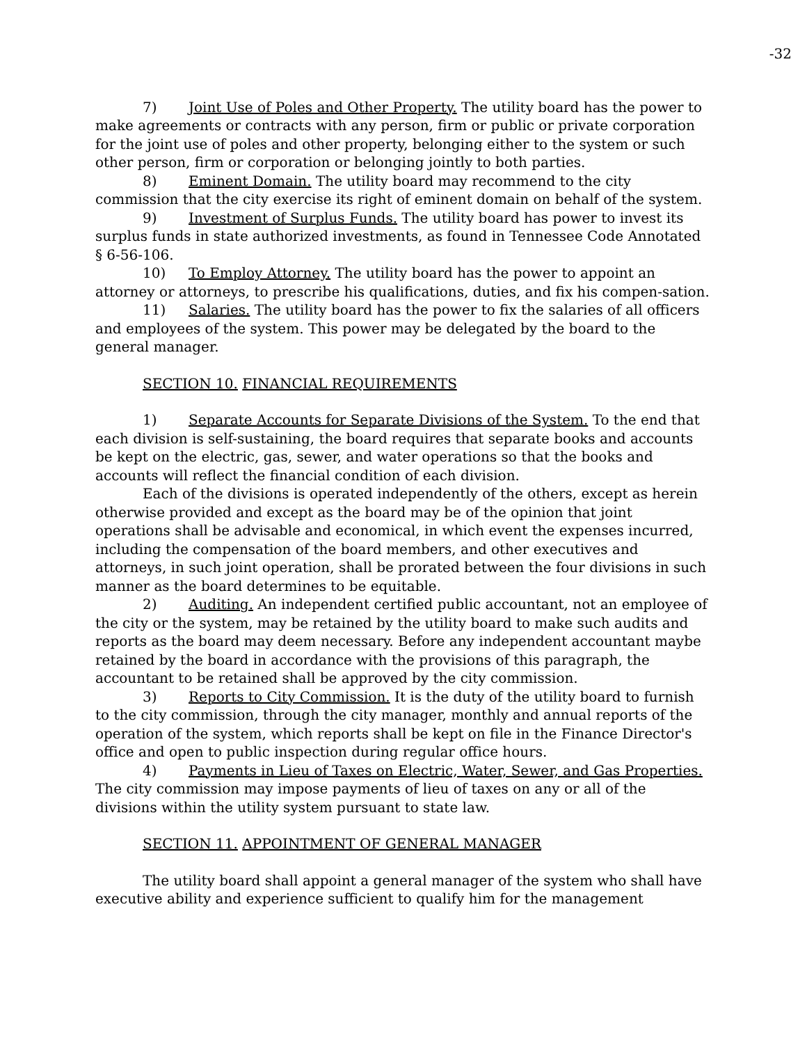-32
7) Joint Use of Poles and Other Property. The utility board has the power to make agreements or contracts with any person, firm or public or private corporation for the joint use of poles and other property, belonging either to the system or such other person, firm or corporation or belonging jointly to both parties.
8) Eminent Domain. The utility board may recommend to the city commission that the city exercise its right of eminent domain on behalf of the system.
9) Investment of Surplus Funds. The utility board has power to invest its surplus funds in state authorized investments, as found in Tennessee Code Annotated § 6-56-106.
10) To Employ Attorney. The utility board has the power to appoint an attorney or attorneys, to prescribe his qualifications, duties, and fix his compen-sation.
11) Salaries. The utility board has the power to fix the salaries of all officers and employees of the system. This power may be delegated by the board to the general manager.
SECTION 10. FINANCIAL REQUIREMENTS
1) Separate Accounts for Separate Divisions of the System. To the end that each division is self-sustaining, the board requires that separate books and accounts be kept on the electric, gas, sewer, and water operations so that the books and accounts will reflect the financial condition of each division.
Each of the divisions is operated independently of the others, except as herein otherwise provided and except as the board may be of the opinion that joint operations shall be advisable and economical, in which event the expenses incurred, including the compensation of the board members, and other executives and attorneys, in such joint operation, shall be prorated between the four divisions in such manner as the board determines to be equitable.
2) Auditing. An independent certified public accountant, not an employee of the city or the system, may be retained by the utility board to make such audits and reports as the board may deem necessary. Before any independent accountant maybe retained by the board in accordance with the provisions of this paragraph, the accountant to be retained shall be approved by the city commission.
3) Reports to City Commission. It is the duty of the utility board to furnish to the city commission, through the city manager, monthly and annual reports of the operation of the system, which reports shall be kept on file in the Finance Director's office and open to public inspection during regular office hours.
4) Payments in Lieu of Taxes on Electric, Water, Sewer, and Gas Properties. The city commission may impose payments of lieu of taxes on any or all of the divisions within the utility system pursuant to state law.
SECTION 11. APPOINTMENT OF GENERAL MANAGER
The utility board shall appoint a general manager of the system who shall have executive ability and experience sufficient to qualify him for the management